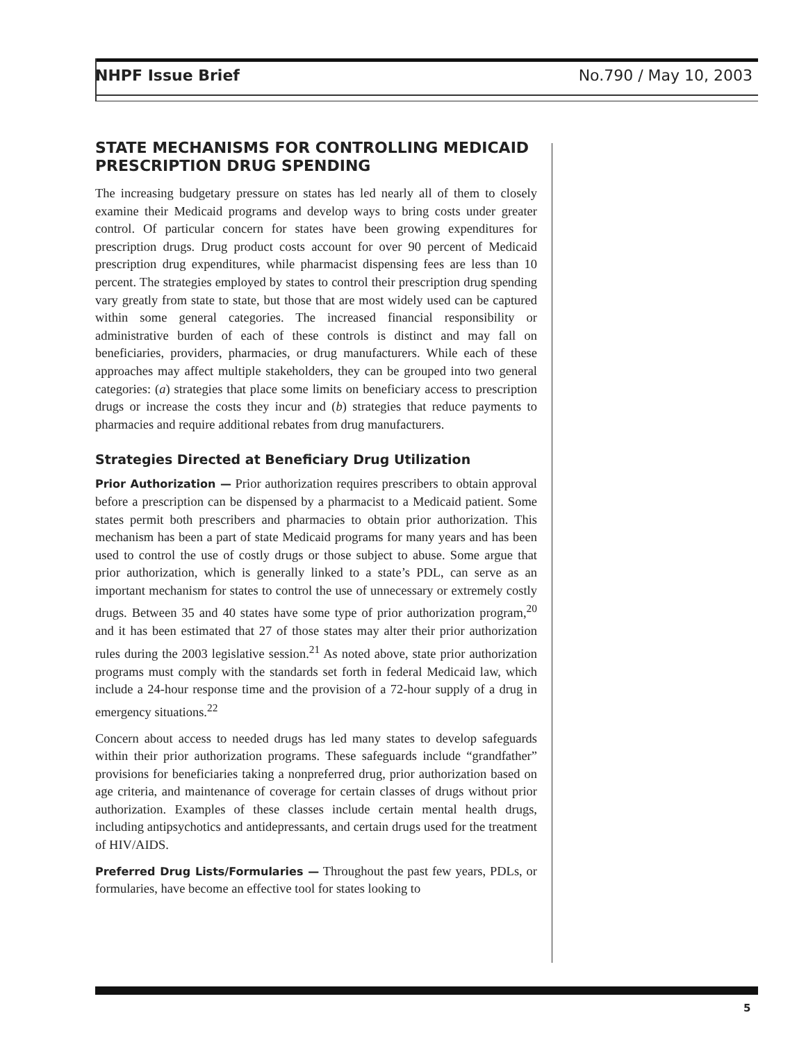NHPF Issue Brief No.790 / May 10, 2003
STATE MECHANISMS FOR CONTROLLING MEDICAID PRESCRIPTION DRUG SPENDING
The increasing budgetary pressure on states has led nearly all of them to closely examine their Medicaid programs and develop ways to bring costs under greater control. Of particular concern for states have been growing expenditures for prescription drugs. Drug product costs account for over 90 percent of Medicaid prescription drug expenditures, while pharmacist dispensing fees are less than 10 percent. The strategies employed by states to control their prescription drug spending vary greatly from state to state, but those that are most widely used can be captured within some general categories. The increased financial responsibility or administrative burden of each of these controls is distinct and may fall on beneficiaries, providers, pharmacies, or drug manufacturers. While each of these approaches may affect multiple stakeholders, they can be grouped into two general categories: (a) strategies that place some limits on beneficiary access to prescription drugs or increase the costs they incur and (b) strategies that reduce payments to pharmacies and require additional rebates from drug manufacturers.
Strategies Directed at Beneficiary Drug Utilization
Prior Authorization — Prior authorization requires prescribers to obtain approval before a prescription can be dispensed by a pharmacist to a Medicaid patient. Some states permit both prescribers and pharmacies to obtain prior authorization. This mechanism has been a part of state Medicaid programs for many years and has been used to control the use of costly drugs or those subject to abuse. Some argue that prior authorization, which is generally linked to a state’s PDL, can serve as an important mechanism for states to control the use of unnecessary or extremely costly drugs. Between 35 and 40 states have some type of prior authorization program,<sup>20</sup> and it has been estimated that 27 of those states may alter their prior authorization rules during the 2003 legislative session.<sup>21</sup> As noted above, state prior authorization programs must comply with the standards set forth in federal Medicaid law, which include a 24-hour response time and the provision of a 72-hour supply of a drug in emergency situations.<sup>22</sup>
Concern about access to needed drugs has led many states to develop safeguards within their prior authorization programs. These safeguards include “grandfather” provisions for beneficiaries taking a nonpreferred drug, prior authorization based on age criteria, and maintenance of coverage for certain classes of drugs without prior authorization. Examples of these classes include certain mental health drugs, including antipsychotics and antidepressants, and certain drugs used for the treatment of HIV/AIDS.
Preferred Drug Lists/Formularies — Throughout the past few years, PDLs, or formularies, have become an effective tool for states looking to
5